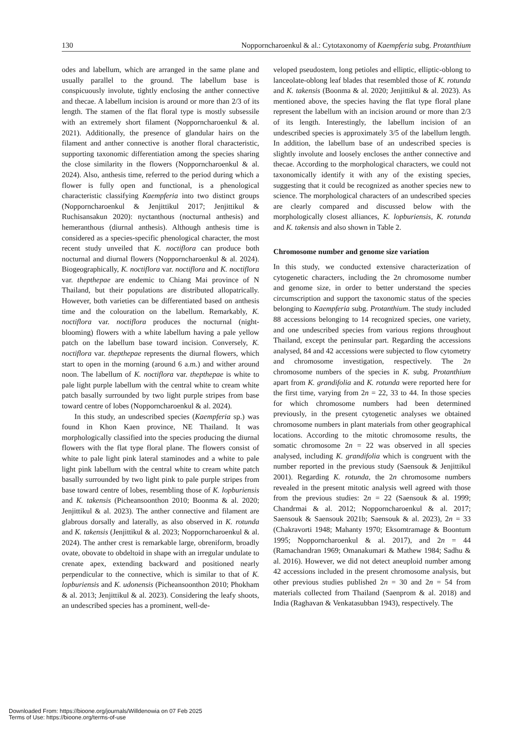130 Nopporncharoenkul & al.: Cytotaxonomy of Kaempferia subg. Protanthium
odes and labellum, which are arranged in the same plane and usually parallel to the ground. The labellum base is conspicuously involute, tightly enclosing the anther connective and thecae. A labellum incision is around or more than 2/3 of its length. The stamen of the flat floral type is mostly subsessile with an extremely short filament (Nopporncharoenkul & al. 2021). Additionally, the presence of glandular hairs on the filament and anther connective is another floral characteristic, supporting taxonomic differentiation among the species sharing the close similarity in the flowers (Nopporncharoenkul & al. 2024). Also, anthesis time, referred to the period during which a flower is fully open and functional, is a phenological characteristic classifying Kaempferia into two distinct groups (Nopporncharoenkul & Jenjittikul 2017; Jenjittikul & Ruchisansakun 2020): nyctanthous (nocturnal anthesis) and hemeranthous (diurnal anthesis). Although anthesis time is considered as a species-specific phenological character, the most recent study unveiled that K. noctiflora can produce both nocturnal and diurnal flowers (Nopporncharoenkul & al. 2024). Biogeographically, K. noctiflora var. noctiflora and K. noctiflora var. thepthepae are endemic to Chiang Mai province of N Thailand, but their populations are distributed allopatrically. However, both varieties can be differentiated based on anthesis time and the colouration on the labellum. Remarkably, K. noctiflora var. noctiflora produces the nocturnal (night-blooming) flowers with a white labellum having a pale yellow patch on the labellum base toward incision. Conversely, K. noctiflora var. thepthepae represents the diurnal flowers, which start to open in the morning (around 6 a.m.) and wither around noon. The labellum of K. noctiflora var. thepthepae is white to pale light purple labellum with the central white to cream white patch basally surrounded by two light purple stripes from base toward centre of lobes (Nopporncharoenkul & al. 2024).
In this study, an undescribed species (Kaempferia sp.) was found in Khon Kaen province, NE Thailand. It was morphologically classified into the species producing the diurnal flowers with the flat type floral plane. The flowers consist of white to pale light pink lateral staminodes and a white to pale light pink labellum with the central white to cream white patch basally surrounded by two light pink to pale purple stripes from base toward centre of lobes, resembling those of K. lopburiensis and K. takensis (Picheansoonthon 2010; Boonma & al. 2020; Jenjittikul & al. 2023). The anther connective and filament are glabrous dorsally and laterally, as also observed in K. rotunda and K. takensis (Jenjittikul & al. 2023; Nopporncharoenkul & al. 2024). The anther crest is remarkable large, obreniform, broadly ovate, obovate to obdeltoid in shape with an irregular undulate to crenate apex, extending backward and positioned nearly perpendicular to the connective, which is similar to that of K. lopburiensis and K. udonensis (Picheansoonthon 2010; Phokham & al. 2013; Jenjittikul & al. 2023). Considering the leafy shoots, an undescribed species has a prominent, well-de-
veloped pseudostem, long petioles and elliptic, elliptic-oblong to lanceolate-oblong leaf blades that resembled those of K. rotunda and K. takensis (Boonma & al. 2020; Jenjittikul & al. 2023). As mentioned above, the species having the flat type floral plane represent the labellum with an incision around or more than 2/3 of its length. Interestingly, the labellum incision of an undescribed species is approximately 3/5 of the labellum length. In addition, the labellum base of an undescribed species is slightly involute and loosely encloses the anther connective and thecae. According to the morphological characters, we could not taxonomically identify it with any of the existing species, suggesting that it could be recognized as another species new to science. The morphological characters of an undescribed species are clearly compared and discussed below with the morphologically closest alliances, K. lopburiensis, K. rotunda and K. takensis and also shown in Table 2.
Chromosome number and genome size variation
In this study, we conducted extensive characterization of cytogenetic characters, including the 2n chromosome number and genome size, in order to better understand the species circumscription and support the taxonomic status of the species belonging to Kaempferia subg. Protanthium. The study included 88 accessions belonging to 14 recognized species, one variety, and one undescribed species from various regions throughout Thailand, except the peninsular part. Regarding the accessions analysed, 84 and 42 accessions were subjected to flow cytometry and chromosome investigation, respectively. The 2n chromosome numbers of the species in K. subg. Protanthium apart from K. grandifolia and K. rotunda were reported here for the first time, varying from 2n = 22, 33 to 44. In those species for which chromosome numbers had been determined previously, in the present cytogenetic analyses we obtained chromosome numbers in plant materials from other geographical locations. According to the mitotic chromosome results, the somatic chromosome 2n = 22 was observed in all species analysed, including K. grandifolia which is congruent with the number reported in the previous study (Saensouk & Jenjittikul 2001). Regarding K. rotunda, the 2n chromosome numbers revealed in the present mitotic analysis well agreed with those from the previous studies: 2n = 22 (Saensouk & al. 1999; Chandrmai & al. 2012; Nopporncharoenkul & al. 2017; Saensouk & Saensouk 2021b; Saensouk & al. 2023), 2n = 33 (Chakravorti 1948; Mahanty 1970; Eksomtramage & Boontum 1995; Nopporncharoenkul & al. 2017), and 2n = 44 (Ramachandran 1969; Omanakumari & Mathew 1984; Sadhu & al. 2016). However, we did not detect aneuploid number among 42 accessions included in the present chromosome analysis, but other previous studies published 2n = 30 and 2n = 54 from materials collected from Thailand (Saenprom & al. 2018) and India (Raghavan & Venkatasubban 1943), respectively. The
Downloaded From: https://bioone.org/journals/Willdenowia on 07 Feb 2025
Terms of Use: https://bioone.org/terms-of-use